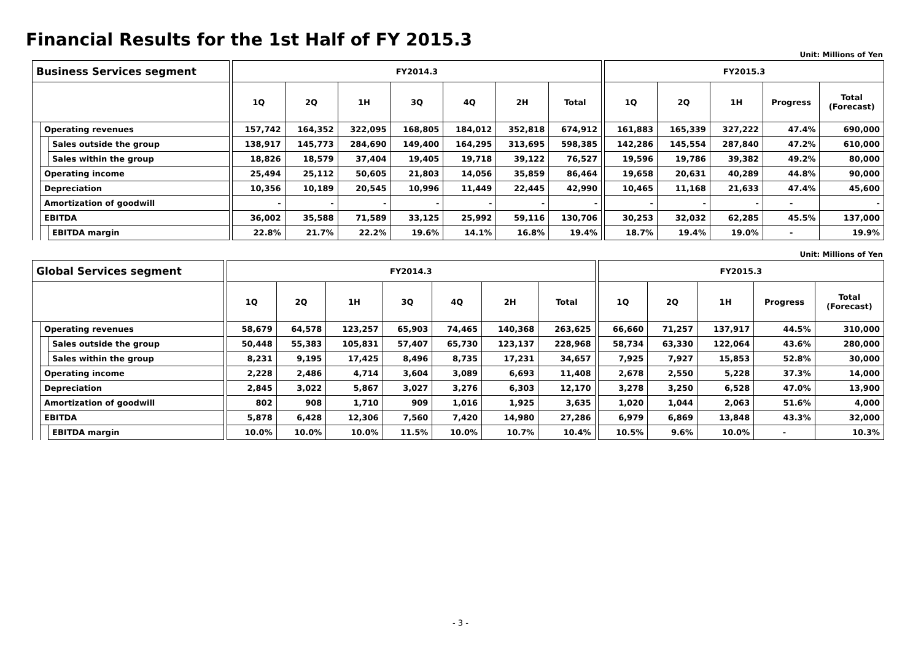Financial Results for the 1st Half of FY 2015.3
Unit: Millions of Yen
| Business Services segment | | | | FY2014.3 | | | | | | | | FY2015.3 | | | | |
| | | | | 1Q | 2Q | 1H | 3Q | 4Q | 2H | Total | | 1Q | 2Q | 1H | Progress | Total (Forecast) |
| | Operating revenues | | | 157,742 | 164,352 | 322,095 | 168,805 | 184,012 | 352,818 | 674,912 | | 161,883 | 165,339 | 327,222 | 47.4% | 690,000 |
| | | Sales outside the group | | 138,917 | 145,773 | 284,690 | 149,400 | 164,295 | 313,695 | 598,385 | | 142,286 | 145,554 | 287,840 | 47.2% | 610,000 |
| | | Sales within the group | | 18,826 | 18,579 | 37,404 | 19,405 | 19,718 | 39,122 | 76,527 | | 19,596 | 19,786 | 39,382 | 49.2% | 80,000 |
| | Operating income | | | 25,494 | 25,112 | 50,605 | 21,803 | 14,056 | 35,859 | 86,464 | | 19,658 | 20,631 | 40,289 | 44.8% | 90,000 |
| | Depreciation | | | 10,356 | 10,189 | 20,545 | 10,996 | 11,449 | 22,445 | 42,990 | | 10,465 | 11,168 | 21,633 | 47.4% | 45,600 |
| | Amortization of goodwill | | | - | - | - | - | - | - | - | | - | - | - | - | - |
| | EBITDA | | | 36,002 | 35,588 | 71,589 | 33,125 | 25,992 | 59,116 | 130,706 | | 30,253 | 32,032 | 62,285 | 45.5% | 137,000 |
| | | EBITDA margin | | 22.8% | 21.7% | 22.2% | 19.6% | 14.1% | 16.8% | 19.4% | | 18.7% | 19.4% | 19.0% | - | 19.9% |
Unit: Millions of Yen
| Global Services segment | | | | FY2014.3 | | | | | | | | FY2015.3 | | | | |
| | | | | 1Q | 2Q | 1H | 3Q | 4Q | 2H | Total | | 1Q | 2Q | 1H | Progress | Total (Forecast) |
| | Operating revenues | | | 58,679 | 64,578 | 123,257 | 65,903 | 74,465 | 140,368 | 263,625 | | 66,660 | 71,257 | 137,917 | 44.5% | 310,000 |
| | | Sales outside the group | | 50,448 | 55,383 | 105,831 | 57,407 | 65,730 | 123,137 | 228,968 | | 58,734 | 63,330 | 122,064 | 43.6% | 280,000 |
| | | Sales within the group | | 8,231 | 9,195 | 17,425 | 8,496 | 8,735 | 17,231 | 34,657 | | 7,925 | 7,927 | 15,853 | 52.8% | 30,000 |
| | Operating income | | | 2,228 | 2,486 | 4,714 | 3,604 | 3,089 | 6,693 | 11,408 | | 2,678 | 2,550 | 5,228 | 37.3% | 14,000 |
| | Depreciation | | | 2,845 | 3,022 | 5,867 | 3,027 | 3,276 | 6,303 | 12,170 | | 3,278 | 3,250 | 6,528 | 47.0% | 13,900 |
| | Amortization of goodwill | | | 802 | 908 | 1,710 | 909 | 1,016 | 1,925 | 3,635 | | 1,020 | 1,044 | 2,063 | 51.6% | 4,000 |
| | EBITDA | | | 5,878 | 6,428 | 12,306 | 7,560 | 7,420 | 14,980 | 27,286 | | 6,979 | 6,869 | 13,848 | 43.3% | 32,000 |
| | | EBITDA margin | | 10.0% | 10.0% | 10.0% | 11.5% | 10.0% | 10.7% | 10.4% | | 10.5% | 9.6% | 10.0% | - | 10.3% |
- 3 -